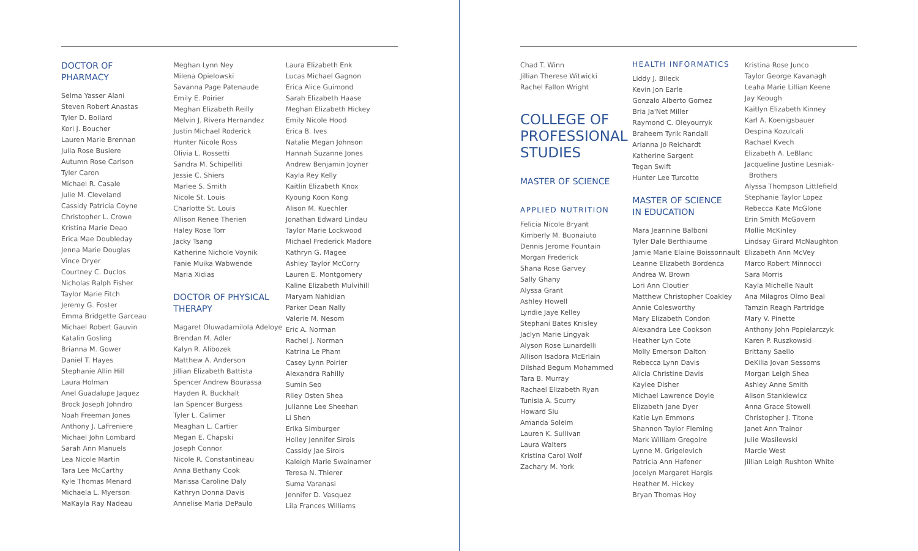DOCTOR OF
PHARMACY
Selma Yasser Alani
Steven Robert Anastas
Tyler D. Boilard
Kori J. Boucher
Lauren Marie Brennan
Julia Rose Busiere
Autumn Rose Carlson
Tyler Caron
Michael R. Casale
Julie M. Cleveland
Cassidy Patricia Coyne
Christopher L. Crowe
Kristina Marie Deao
Erica Mae Doubleday
Jenna Marie Douglas
Vince Dryer
Courtney C. Duclos
Nicholas Ralph Fisher
Taylor Marie Fitch
Jeremy G. Foster
Emma Bridgette Garceau
Michael Robert Gauvin
Katalin Gosling
Brianna M. Gower
Daniel T. Hayes
Stephanie Allin Hill
Laura Holman
Anel Guadalupe Jaquez
Brock Joseph Johndro
Noah Freeman Jones
Anthony J. LaFreniere
Michael John Lombard
Sarah Ann Manuels
Lea Nicole Martin
Tara Lee McCarthy
Kyle Thomas Menard
Michaela L. Myerson
MaKayla Ray Nadeau
Meghan Lynn Ney
Milena Opielowski
Savanna Page Patenaude
Emily E. Poirier
Meghan Elizabeth Reilly
Melvin J. Rivera Hernandez
Justin Michael Roderick
Hunter Nicole Ross
Olivia L. Rossetti
Sandra M. Schipelliti
Jessie C. Shiers
Marlee S. Smith
Nicole St. Louis
Charlotte St. Louis
Allison Renee Therien
Haley Rose Torr
Jacky Tsang
Katherine Nichole Voynik
Fanie Muika Wabwende
Maria Xidias
DOCTOR OF PHYSICAL
THERAPY
Magaret Oluwadamilola Adeloye
Brendan M. Adler
Kalyn R. Alibozek
Matthew A. Anderson
Jillian Elizabeth Battista
Spencer Andrew Bourassa
Hayden R. Buckhalt
Ian Spencer Burgess
Tyler L. Calimer
Meaghan L. Cartier
Megan E. Chapski
Joseph Connor
Nicole R. Constantineau
Anna Bethany Cook
Marissa Caroline Daly
Kathryn Donna Davis
Annelise Maria DePaulo
Laura Elizabeth Enk
Lucas Michael Gagnon
Erica Alice Guimond
Sarah Elizabeth Haase
Meghan Elizabeth Hickey
Emily Nicole Hood
Erica B. Ives
Natalie Megan Johnson
Hannah Suzanne Jones
Andrew Benjamin Joyner
Kayla Rey Kelly
Kaitlin Elizabeth Knox
Kyoung Koon Kong
Alison M. Kuechler
Jonathan Edward Lindau
Taylor Marie Lockwood
Michael Frederick Madore
Kathryn G. Magee
Ashley Taylor McCorry
Lauren E. Montgomery
Kaline Elizabeth Mulvihill
Maryam Nahidian
Parker Dean Nally
Valerie M. Nesom
Eric A. Norman
Rachel J. Norman
Katrina Le Pham
Casey Lynn Poirier
Alexandra Rahilly
Sumin Seo
Riley Osten Shea
Julianne Lee Sheehan
Li Shen
Erika Simburger
Holley Jennifer Sirois
Cassidy Jae Sirois
Kaleigh Marie Swainamer
Teresa N. Thierer
Suma Varanasi
Jennifer D. Vasquez
Lila Frances Williams
Chad T. Winn
Jillian Therese Witwicki
Rachel Fallon Wright
COLLEGE OF
PROFESSIONAL
STUDIES
MASTER OF SCIENCE
APPLIED NUTRITION
Felicia Nicole Bryant
Kimberly M. Buonaiuto
Dennis Jerome Fountain
Morgan Frederick
Shana Rose Garvey
Sally Ghany
Alyssa Grant
Ashley Howell
Lyndie Jaye Kelley
Stephani Bates Knisley
Jaclyn Marie Lingyak
Alyson Rose Lunardelli
Allison Isadora McErlain
Dilshad Begum Mohammed
Tara B. Murray
Rachael Elizabeth Ryan
Tunisia A. Scurry
Howard Siu
Amanda Soleim
Lauren K. Sullivan
Laura Walters
Kristina Carol Wolf
Zachary M. York
HEALTH INFORMATICS
Liddy J. Bileck
Kevin Jon Earle
Gonzalo Alberto Gomez
Bria Ja'Net Miller
Raymond C. Oleyourryk
Braheem Tyrik Randall
Arianna Jo Reichardt
Katherine Sargent
Tegan Swift
Hunter Lee Turcotte
MASTER OF SCIENCE
IN EDUCATION
Mara Jeannine Balboni
Tyler Dale Berthiaume
Jamie Marie Elaine Boissonnault
Leanne Elizabeth Bordenca
Andrea W. Brown
Lori Ann Cloutier
Matthew Christopher Coakley
Annie Colesworthy
Mary Elizabeth Condon
Alexandra Lee Cookson
Heather Lyn Cote
Molly Emerson Dalton
Rebecca Lynn Davis
Alicia Christine Davis
Kaylee Disher
Michael Lawrence Doyle
Elizabeth Jane Dyer
Katie Lyn Emmons
Shannon Taylor Fleming
Mark William Gregoire
Lynne M. Grigelevich
Patricia Ann Hafener
Jocelyn Margaret Hargis
Heather M. Hickey
Bryan Thomas Hoy
Kristina Rose Junco
Taylor George Kavanagh
Leaha Marie Lillian Keene
Jay Keough
Kaitlyn Elizabeth Kinney
Karl A. Koenigsbauer
Despina Kozulcali
Rachael Kvech
Elizabeth A. LeBlanc
Jacqueline Justine Lesniak-
Brothers
Alyssa Thompson Littlefield
Stephanie Taylor Lopez
Rebecca Kate McGlone
Erin Smith McGovern
Mollie McKinley
Lindsay Girard McNaughton
Elizabeth Ann McVey
Marco Robert Minnocci
Sara Morris
Kayla Michelle Nault
Ana Milagros Olmo Beal
Tamzin Reagh Partridge
Mary V. Pinette
Anthony John Popielarczyk
Karen P. Ruszkowski
Brittany Saello
DeKilia Jovan Sessoms
Morgan Leigh Shea
Ashley Anne Smith
Alison Stankiewicz
Anna Grace Stowell
Christopher J. Titone
Janet Ann Trainor
Julie Wasilewski
Marcie West
Jillian Leigh Rushton White